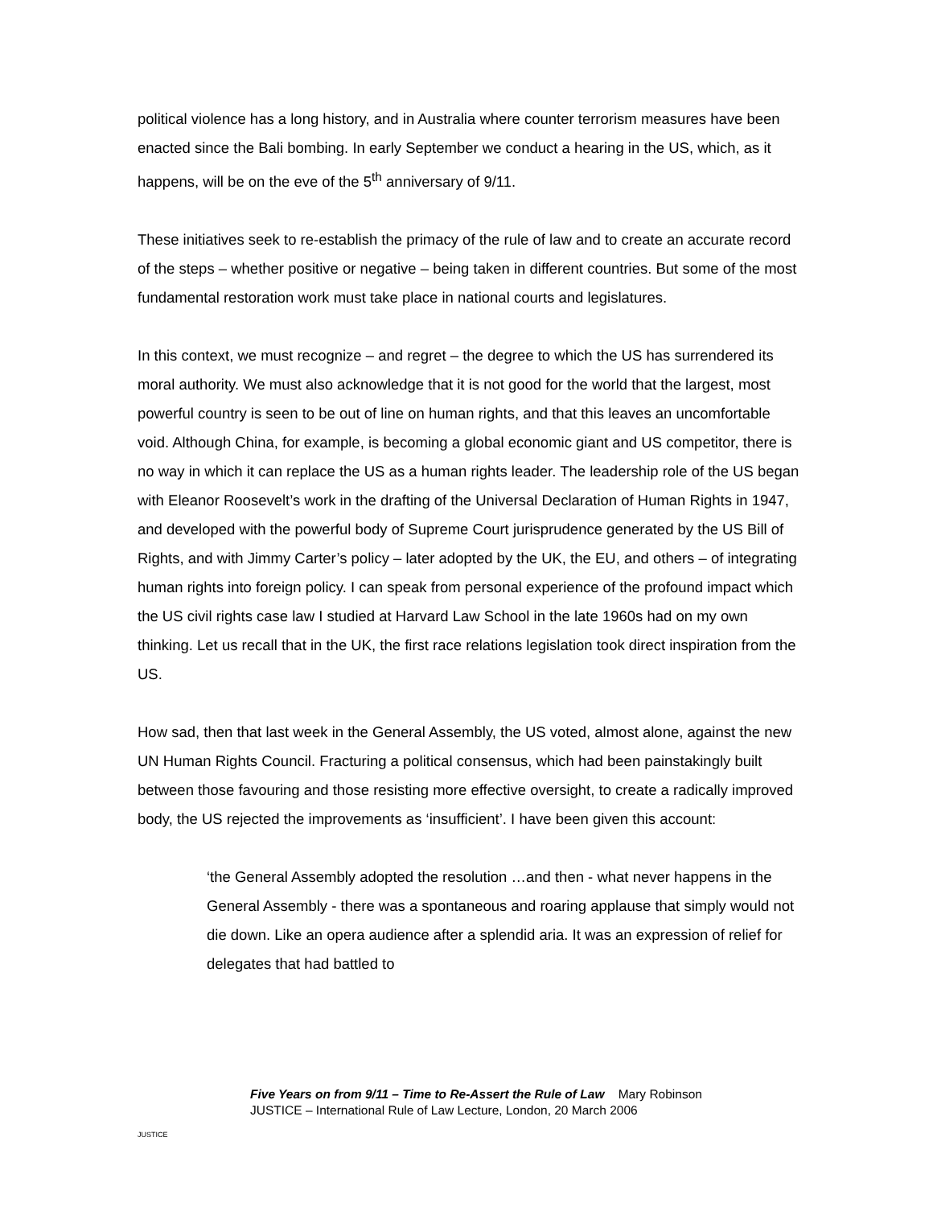political violence has a long history, and in Australia where counter terrorism measures have been enacted since the Bali bombing. In early September we conduct a hearing in the US, which, as it happens, will be on the eve of the 5<sup>th</sup> anniversary of 9/11.
These initiatives seek to re-establish the primacy of the rule of law and to create an accurate record of the steps – whether positive or negative – being taken in different countries. But some of the most fundamental restoration work must take place in national courts and legislatures.
In this context, we must recognize – and regret – the degree to which the US has surrendered its moral authority. We must also acknowledge that it is not good for the world that the largest, most powerful country is seen to be out of line on human rights, and that this leaves an uncomfortable void. Although China, for example, is becoming a global economic giant and US competitor, there is no way in which it can replace the US as a human rights leader. The leadership role of the US began with Eleanor Roosevelt’s work in the drafting of the Universal Declaration of Human Rights in 1947, and developed with the powerful body of Supreme Court jurisprudence generated by the US Bill of Rights, and with Jimmy Carter’s policy – later adopted by the UK, the EU, and others – of integrating human rights into foreign policy. I can speak from personal experience of the profound impact which the US civil rights case law I studied at Harvard Law School in the late 1960s had on my own thinking. Let us recall that in the UK, the first race relations legislation took direct inspiration from the US.
How sad, then that last week in the General Assembly, the US voted, almost alone, against the new UN Human Rights Council. Fracturing a political consensus, which had been painstakingly built between those favouring and those resisting more effective oversight, to create a radically improved body, the US rejected the improvements as ‘insufficient’. I have been given this account:
‘the General Assembly adopted the resolution …and then - what never happens in the General Assembly - there was a spontaneous and roaring applause that simply would not die down. Like an opera audience after a splendid aria. It was an expression of relief for delegates that had battled to
JUSTICE
Five Years on from 9/11 – Time to Re-Assert the Rule of Law Mary Robinson
JUSTICE – International Rule of Law Lecture, London, 20 March 2006